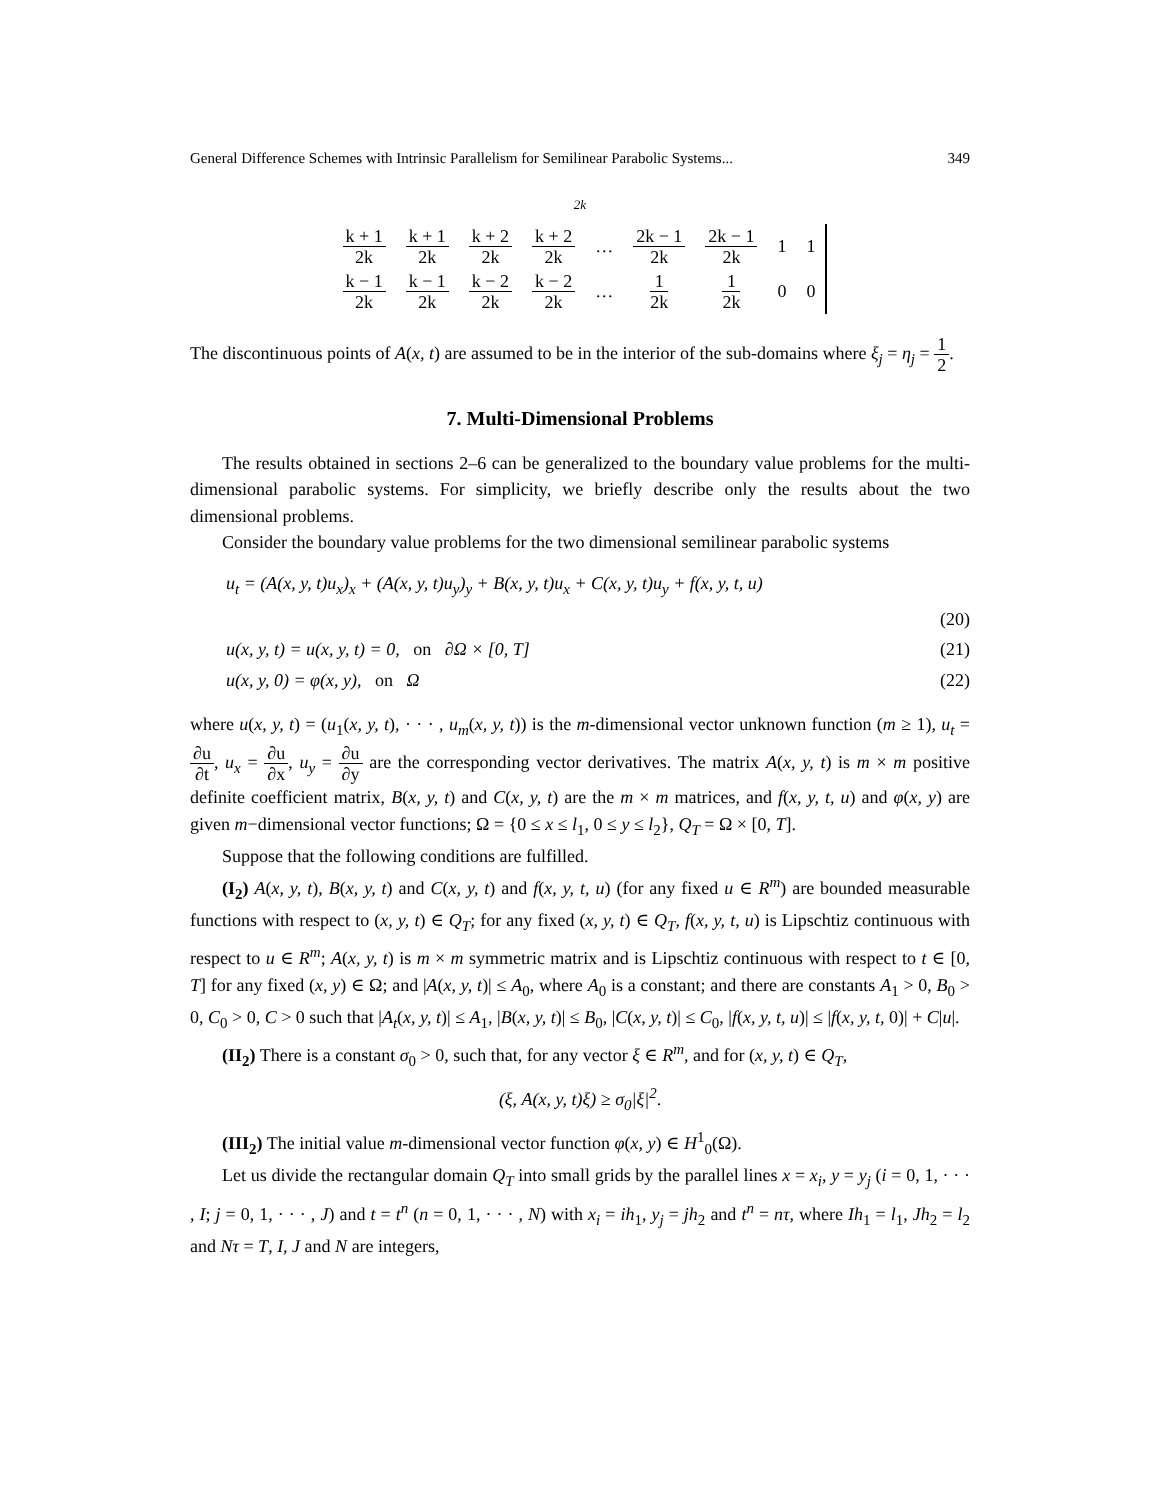General Difference Schemes with Intrinsic Parallelism for Semilinear Parabolic Systems... 349
2k
| k + 1 2k | k + 1 2k | k + 2 2k | k + 2 2k | … | 2k − 1 2k | 2k − 1 2k | 1 | 1 |
| k − 1 2k | k − 1 2k | k − 2 2k | k − 2 2k | … | 1 2k | 1 2k | 0 | 0 |
The discontinuous points of A(x, t) are assumed to be in the interior of the sub-domains where ξ<sub>j</sub> = η<sub>j</sub> = 1 2.
7. Multi-Dimensional Problems
The results obtained in sections 2–6 can be generalized to the boundary value problems for the multi-dimensional parabolic systems. For simplicity, we briefly describe only the results about the two dimensional problems.
Consider the boundary value problems for the two dimensional semilinear parabolic systems
u<sub>t</sub> = (A(x, y, t)u<sub>x</sub>)<sub>x</sub> + (A(x, y, t)u<sub>y</sub>)<sub>y</sub> + B(x, y, t)u<sub>x</sub> + C(x, y, t)u<sub>y</sub> + f(x, y, t, u)
(20)
u(x, y, t) = u(x, y, t) = 0, on ∂Ω × [0, T] (21)
u(x, y, 0) = φ(x, y), on Ω (22)
where u(x, y, t) = (u<sub>1</sub>(x, y, t), · · · , u<sub>m</sub>(x, y, t)) is the m-dimensional vector unknown function (m ≥ 1), u<sub>t</sub> = ∂u ∂t, u<sub>x</sub> = ∂u ∂x, u<sub>y</sub> = ∂u ∂y are the corresponding vector derivatives. The matrix A(x, y, t) is m × m positive definite coefficient matrix, B(x, y, t) and C(x, y, t) are the m × m matrices, and f(x, y, t, u) and φ(x, y) are given m−dimensional vector functions; Ω = {0 ≤ x ≤ l<sub>1</sub>, 0 ≤ y ≤ l<sub>2</sub>}, Q<sub>T</sub> = Ω × [0, T].
Suppose that the following conditions are fulfilled.
(I<sub>2</sub>) A(x, y, t), B(x, y, t) and C(x, y, t) and f(x, y, t, u) (for any fixed u ∈ R<sup>m</sup>) are bounded measurable functions with respect to (x, y, t) ∈ Q<sub>T</sub>; for any fixed (x, y, t) ∈ Q<sub>T</sub>, f(x, y, t, u) is Lipschtiz continuous with respect to u ∈ R<sup>m</sup>; A(x, y, t) is m × m symmetric matrix and is Lipschtiz continuous with respect to t ∈ [0, T] for any fixed (x, y) ∈ Ω; and |A(x, y, t)| ≤ A<sub>0</sub>, where A<sub>0</sub> is a constant; and there are constants A<sub>1</sub> > 0, B<sub>0</sub> > 0, C<sub>0</sub> > 0, C > 0 such that |A<sub>t</sub>(x, y, t)| ≤ A<sub>1</sub>, |B(x, y, t)| ≤ B<sub>0</sub>, |C(x, y, t)| ≤ C<sub>0</sub>, |f(x, y, t, u)| ≤ |f(x, y, t, 0)| + C|u|.
(II<sub>2</sub>) There is a constant σ<sub>0</sub> > 0, such that, for any vector ξ ∈ R<sup>m</sup>, and for (x, y, t) ∈ Q<sub>T</sub>,
(ξ, A(x, y, t)ξ) ≥ σ<sub>0</sub>|ξ|<sup>2</sup>.
(III<sub>2</sub>) The initial value m-dimensional vector function φ(x, y) ∈ H<sup>1</sup><sub>0</sub>(Ω).
Let us divide the rectangular domain Q<sub>T</sub> into small grids by the parallel lines x = x<sub>i</sub>, y = y<sub>j</sub> (i = 0, 1, · · · , I; j = 0, 1, · · · , J) and t = t<sup>n</sup> (n = 0, 1, · · · , N) with x<sub>i</sub> = ih<sub>1</sub>, y<sub>j</sub> = jh<sub>2</sub> and t<sup>n</sup> = nτ, where Ih<sub>1</sub> = l<sub>1</sub>, Jh<sub>2</sub> = l<sub>2</sub> and Nτ = T, I, J and N are integers,